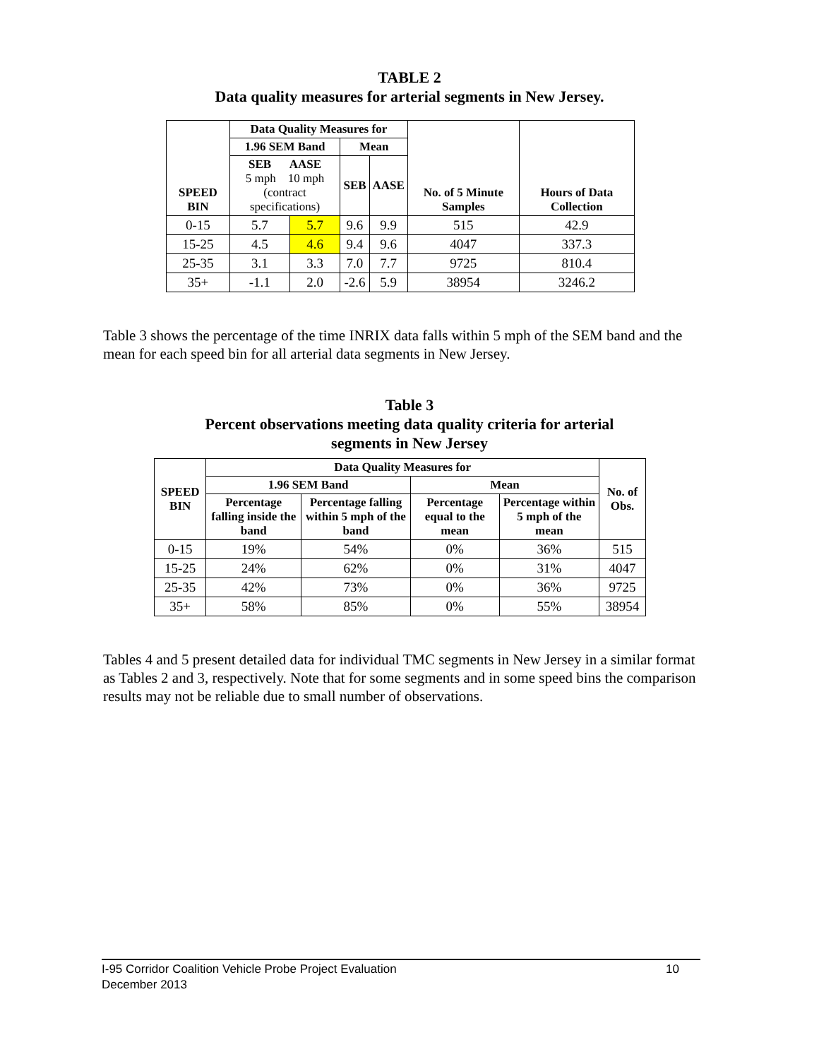TABLE 2
Data quality measures for arterial segments in New Jersey.
| SPEED BIN | Data Quality Measures for | | | | No. of 5 Minute Samples | Hours of Data Collection |
| --- | --- | --- | --- | --- | --- | --- |
| | 1.96 SEM Band | | Mean | | | |
| | SEB AASE 5 mph 10 mph (contract specifications) | | SEB | AASE | | |
| 0-15 | 5.7 | 5.7 | 9.6 | 9.9 | 515 | 42.9 |
| 15-25 | 4.5 | 4.6 | 9.4 | 9.6 | 4047 | 337.3 |
| 25-35 | 3.1 | 3.3 | 7.0 | 7.7 | 9725 | 810.4 |
| 35+ | -1.1 | 2.0 | -2.6 | 5.9 | 38954 | 3246.2 |
Table 3 shows the percentage of the time INRIX data falls within 5 mph of the SEM band and the mean for each speed bin for all arterial data segments in New Jersey.
Table 3
Percent observations meeting data quality criteria for arterial
segments in New Jersey
| SPEED BIN | Data Quality Measures for | | | | No. of Obs. |
| --- | --- | --- | --- | --- | --- |
| | 1.96 SEM Band | | Mean | | |
| | Percentage falling inside the band | Percentage falling within 5 mph of the band | Percentage equal to the mean | Percentage within 5 mph of the mean | |
| 0-15 | 19% | 54% | 0% | 36% | 515 |
| 15-25 | 24% | 62% | 0% | 31% | 4047 |
| 25-35 | 42% | 73% | 0% | 36% | 9725 |
| 35+ | 58% | 85% | 0% | 55% | 38954 |
Tables 4 and 5 present detailed data for individual TMC segments in New Jersey in a similar format as Tables 2 and 3, respectively. Note that for some segments and in some speed bins the comparison results may not be reliable due to small number of observations.
I-95 Corridor Coalition Vehicle Probe Project Evaluation 10
December 2013